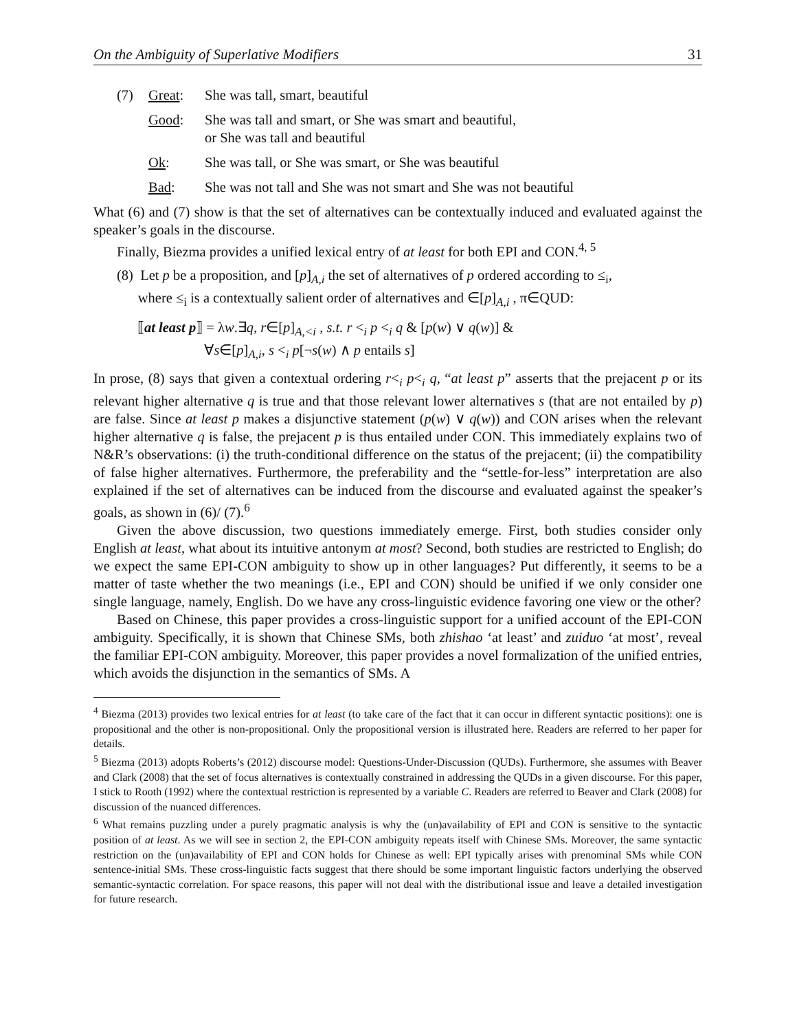On the Ambiguity of Superlative Modifiers 31
(7) Great: She was tall, smart, beautiful
Good: She was tall and smart, or She was smart and beautiful,
or She was tall and beautiful
Ok: She was tall, or She was smart, or She was beautiful
Bad: She was not tall and She was not smart and She was not beautiful
What (6) and (7) show is that the set of alternatives can be contextually induced and evaluated against the speaker’s goals in the discourse.
Finally, Biezma provides a unified lexical entry of at least for both EPI and CON.<sup>4, 5</sup>
(8) Let p be a proposition, and [p]<sub>A,i</sub> the set of alternatives of p ordered according to ≤<sub>i</sub>,
where ≤<sub>i</sub> is a contextually salient order of alternatives and ∈[p]<sub>A,i</sub> , π∈QUD:
⟦at least p⟧ = λw.∃q, r∈[p]<sub>A,<i</sub> , s.t. r <<sub>i</sub> p <<sub>i</sub> q & [p(w) ∨ q(w)] &
∀s∈[p]<sub>A,i</sub>, s <<sub>i</sub> p[¬s(w) ∧ p entails s]
In prose, (8) says that given a contextual ordering r<<sub>i</sub> p<<sub>i</sub> q, “at least p” asserts that the prejacent p or its relevant higher alternative q is true and that those relevant lower alternatives s (that are not entailed by p) are false. Since at least p makes a disjunctive statement (p(w) ∨ q(w)) and CON arises when the relevant higher alternative q is false, the prejacent p is thus entailed under CON. This immediately explains two of N&R’s observations: (i) the truth-conditional difference on the status of the prejacent; (ii) the compatibility of false higher alternatives. Furthermore, the preferability and the “settle-for-less” interpretation are also explained if the set of alternatives can be induced from the discourse and evaluated against the speaker’s goals, as shown in (6)/ (7).<sup>6</sup>
Given the above discussion, two questions immediately emerge. First, both studies consider only English at least, what about its intuitive antonym at most? Second, both studies are restricted to English; do we expect the same EPI-CON ambiguity to show up in other languages? Put differently, it seems to be a matter of taste whether the two meanings (i.e., EPI and CON) should be unified if we only consider one single language, namely, English. Do we have any cross-linguistic evidence favoring one view or the other?
Based on Chinese, this paper provides a cross-linguistic support for a unified account of the EPI-CON ambiguity. Specifically, it is shown that Chinese SMs, both zhishao ‘at least’ and zuiduo ‘at most’, reveal the familiar EPI-CON ambiguity. Moreover, this paper provides a novel formalization of the unified entries, which avoids the disjunction in the semantics of SMs. A
<sup>4</sup> Biezma (2013) provides two lexical entries for at least (to take care of the fact that it can occur in different syntactic positions): one is propositional and the other is non-propositional. Only the propositional version is illustrated here. Readers are referred to her paper for details.
<sup>5</sup> Biezma (2013) adopts Roberts’s (2012) discourse model: Questions-Under-Discussion (QUDs). Furthermore, she assumes with Beaver and Clark (2008) that the set of focus alternatives is contextually constrained in addressing the QUDs in a given discourse. For this paper, I stick to Rooth (1992) where the contextual restriction is represented by a variable C. Readers are referred to Beaver and Clark (2008) for discussion of the nuanced differences.
<sup>6</sup> What remains puzzling under a purely pragmatic analysis is why the (un)availability of EPI and CON is sensitive to the syntactic position of at least. As we will see in section 2, the EPI-CON ambiguity repeats itself with Chinese SMs. Moreover, the same syntactic restriction on the (un)availability of EPI and CON holds for Chinese as well: EPI typically arises with prenominal SMs while CON sentence-initial SMs. These cross-linguistic facts suggest that there should be some important linguistic factors underlying the observed semantic-syntactic correlation. For space reasons, this paper will not deal with the distributional issue and leave a detailed investigation for future research.